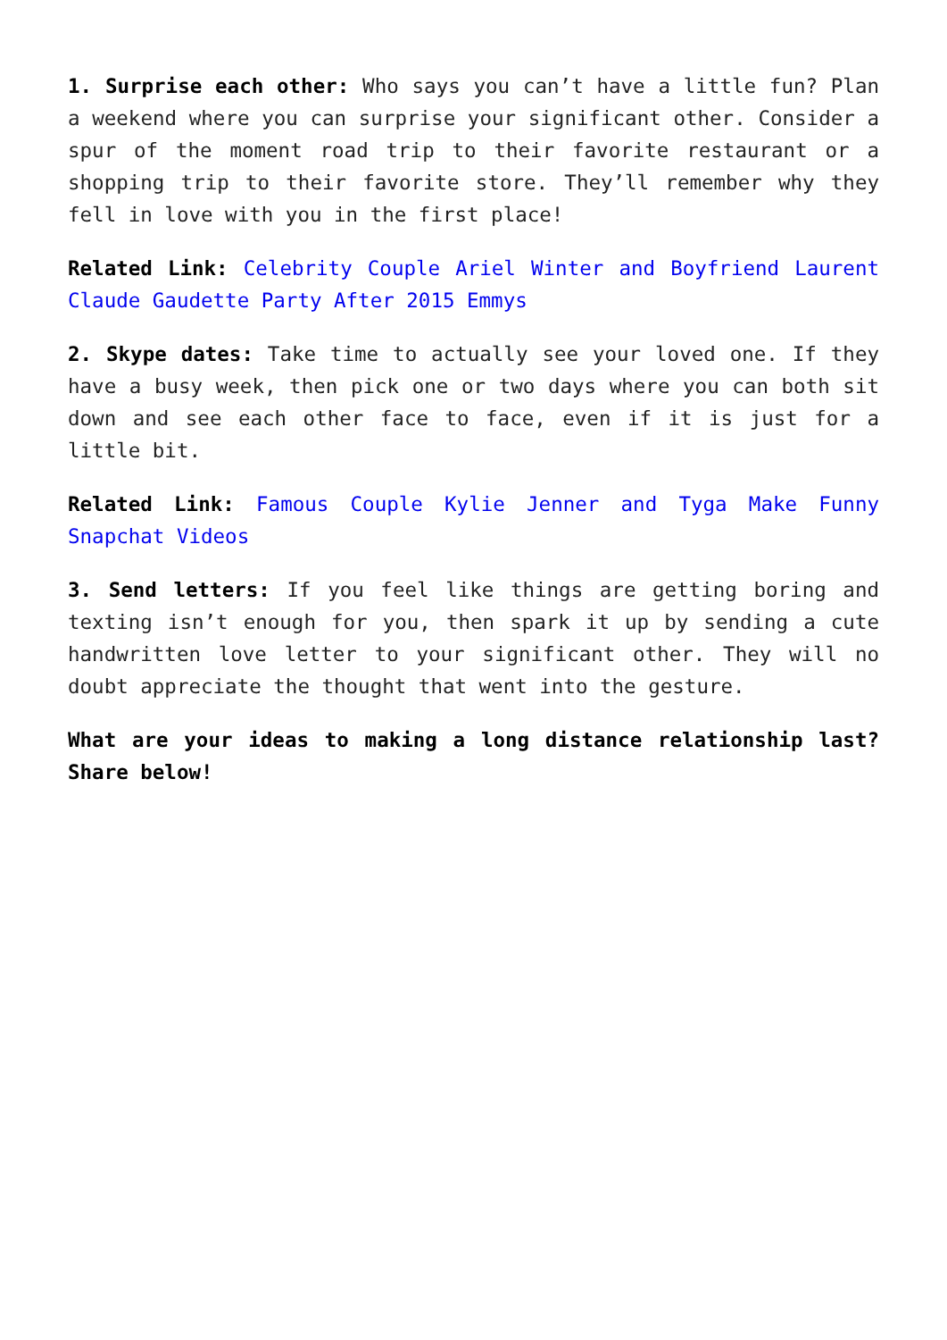1. Surprise each other: Who says you can’t have a little fun? Plan a weekend where you can surprise your significant other. Consider a spur of the moment road trip to their favorite restaurant or a shopping trip to their favorite store. They’ll remember why they fell in love with you in the first place!
Related Link: Celebrity Couple Ariel Winter and Boyfriend Laurent Claude Gaudette Party After 2015 Emmys
2. Skype dates: Take time to actually see your loved one. If they have a busy week, then pick one or two days where you can both sit down and see each other face to face, even if it is just for a little bit.
Related Link: Famous Couple Kylie Jenner and Tyga Make Funny Snapchat Videos
3. Send letters: If you feel like things are getting boring and texting isn’t enough for you, then spark it up by sending a cute handwritten love letter to your significant other. They will no doubt appreciate the thought that went into the gesture.
What are your ideas to making a long distance relationship last? Share below!